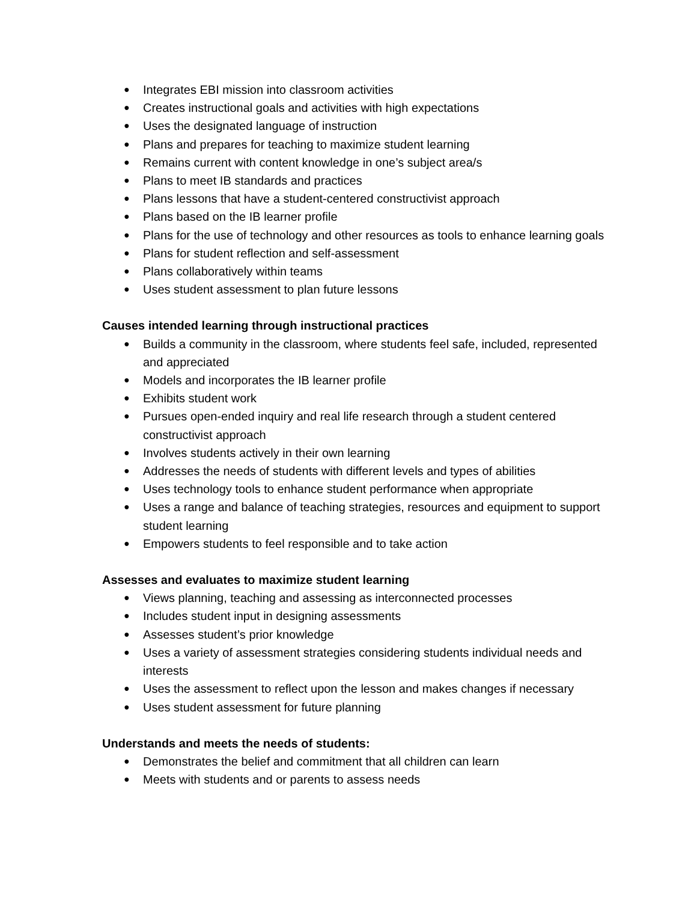● Integrates EBI mission into classroom activities
● Creates instructional goals and activities with high expectations
● Uses the designated language of instruction
● Plans and prepares for teaching to maximize student learning
● Remains current with content knowledge in one’s subject area/s
● Plans to meet IB standards and practices
● Plans lessons that have a student-centered constructivist approach
● Plans based on the IB learner profile
● Plans for the use of technology and other resources as tools to enhance learning goals
● Plans for student reflection and self-assessment
● Plans collaboratively within teams
● Uses student assessment to plan future lessons
Causes intended learning through instructional practices
● Builds a community in the classroom, where students feel safe, included, represented and appreciated
● Models and incorporates the IB learner profile
● Exhibits student work
● Pursues open-ended inquiry and real life research through a student centered constructivist approach
● Involves students actively in their own learning
● Addresses the needs of students with different levels and types of abilities
● Uses technology tools to enhance student performance when appropriate
● Uses a range and balance of teaching strategies, resources and equipment to support student learning
● Empowers students to feel responsible and to take action
Assesses and evaluates to maximize student learning
● Views planning, teaching and assessing as interconnected processes
● Includes student input in designing assessments
● Assesses student’s prior knowledge
● Uses a variety of assessment strategies considering students individual needs and interests
● Uses the assessment to reflect upon the lesson and makes changes if necessary
● Uses student assessment for future planning
Understands and meets the needs of students:
● Demonstrates the belief and commitment that all children can learn
● Meets with students and or parents to assess needs